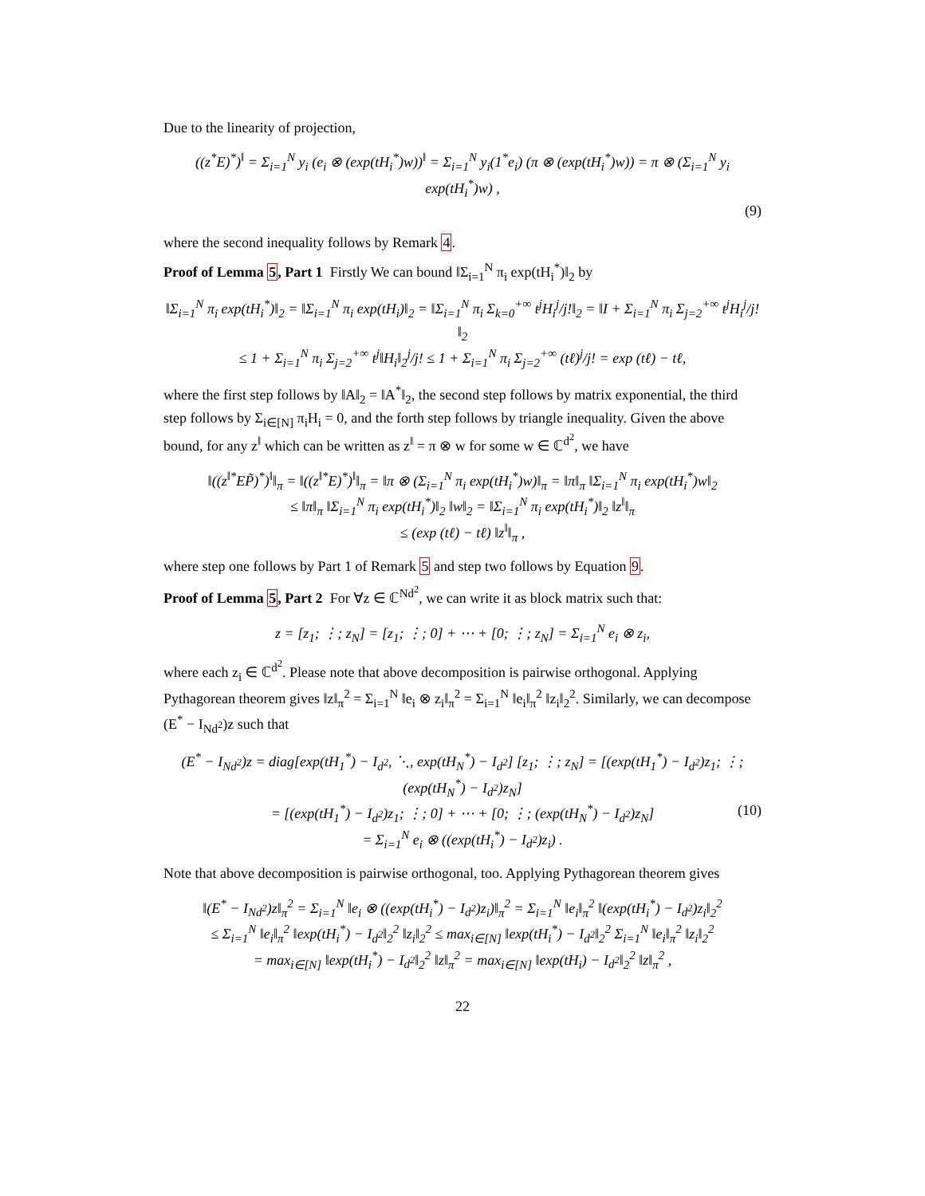Due to the linearity of projection,
((z<sup>*</sup>E)<sup>*</sup>)<sup>‖</sup> = Σ<sub>i=1</sub><sup>N</sup> y<sub>i</sub> (e<sub>i</sub> ⊗ (exp(tH<sub>i</sub><sup>*</sup>)w))<sup>‖</sup> = Σ<sub>i=1</sub><sup>N</sup> y<sub>i</sub>(1<sup>*</sup>e<sub>i</sub>) (π ⊗ (exp(tH<sub>i</sub><sup>*</sup>)w)) = π ⊗ (Σ<sub>i=1</sub><sup>N</sup> y<sub>i</sub> exp(tH<sub>i</sub><sup>*</sup>)w) ,
(9)
where the second inequality follows by Remark 4.
Proof of Lemma 5, Part 1 Firstly We can bound ‖Σ<sub>i=1</sub><sup>N</sup> π<sub>i</sub> exp(tH<sub>i</sub><sup>*</sup>)‖<sub>2</sub> by
‖Σ<sub>i=1</sub><sup>N</sup> π<sub>i</sub> exp(tH<sub>i</sub><sup>*</sup>)‖<sub>2</sub> = ‖Σ<sub>i=1</sub><sup>N</sup> π<sub>i</sub> exp(tH<sub>i</sub>)‖<sub>2</sub> = ‖Σ<sub>i=1</sub><sup>N</sup> π<sub>i</sub> Σ<sub>k=0</sub><sup>+∞</sup> t<sup>j</sup>H<sub>i</sub><sup>j</sup>/j!‖<sub>2</sub> = ‖I + Σ<sub>i=1</sub><sup>N</sup> π<sub>i</sub> Σ<sub>j=2</sub><sup>+∞</sup> t<sup>j</sup>H<sub>i</sub><sup>j</sup>/j!‖<sub>2</sub>
≤ 1 + Σ<sub>i=1</sub><sup>N</sup> π<sub>i</sub> Σ<sub>j=2</sub><sup>+∞</sup> t<sup>j</sup>‖H<sub>i</sub>‖<sub>2</sub><sup>j</sup>/j! ≤ 1 + Σ<sub>i=1</sub><sup>N</sup> π<sub>i</sub> Σ<sub>j=2</sub><sup>+∞</sup> (tℓ)<sup>j</sup>/j! = exp (tℓ) − tℓ,
where the first step follows by ‖A‖<sub>2</sub> = ‖A<sup>*</sup>‖<sub>2</sub>, the second step follows by matrix exponential, the third step follows by Σ<sub>i∈[N]</sub> π<sub>i</sub>H<sub>i</sub> = 0, and the forth step follows by triangle inequality. Given the above bound, for any z<sup>‖</sup> which can be written as z<sup>‖</sup> = π ⊗ w for some w ∈ ℂ<sup>d<sup>2</sup></sup>, we have
‖((z<sup>‖*</sup>EP̃)<sup>*</sup>)<sup>‖</sup>‖<sub>π</sub> = ‖((z<sup>‖*</sup>E)<sup>*</sup>)<sup>‖</sup>‖<sub>π</sub> = ‖π ⊗ (Σ<sub>i=1</sub><sup>N</sup> π<sub>i</sub> exp(tH<sub>i</sub><sup>*</sup>)w)‖<sub>π</sub> = ‖π‖<sub>π</sub> ‖Σ<sub>i=1</sub><sup>N</sup> π<sub>i</sub> exp(tH<sub>i</sub><sup>*</sup>)w‖<sub>2</sub>
≤ ‖π‖<sub>π</sub> ‖Σ<sub>i=1</sub><sup>N</sup> π<sub>i</sub> exp(tH<sub>i</sub><sup>*</sup>)‖<sub>2</sub> ‖w‖<sub>2</sub> = ‖Σ<sub>i=1</sub><sup>N</sup> π<sub>i</sub> exp(tH<sub>i</sub><sup>*</sup>)‖<sub>2</sub> ‖z<sup>‖</sup>‖<sub>π</sub>
≤ (exp (tℓ) − tℓ) ‖z<sup>‖</sup>‖<sub>π</sub> ,
where step one follows by Part 1 of Remark 5 and step two follows by Equation 9.
Proof of Lemma 5, Part 2 For ∀z ∈ ℂ<sup>Nd<sup>2</sup></sup>, we can write it as block matrix such that:
z = [z<sub>1</sub>; ⋮; z<sub>N</sub>] = [z<sub>1</sub>; ⋮; 0] + ⋯ + [0; ⋮; z<sub>N</sub>] = Σ<sub>i=1</sub><sup>N</sup> e<sub>i</sub> ⊗ z<sub>i</sub>,
where each z<sub>i</sub> ∈ ℂ<sup>d<sup>2</sup></sup>. Please note that above decomposition is pairwise orthogonal. Applying Pythagorean theorem gives ‖z‖<sub>π</sub><sup>2</sup> = Σ<sub>i=1</sub><sup>N</sup> ‖e<sub>i</sub> ⊗ z<sub>i</sub>‖<sub>π</sub><sup>2</sup> = Σ<sub>i=1</sub><sup>N</sup> ‖e<sub>i</sub>‖<sub>π</sub><sup>2</sup> ‖z<sub>i</sub>‖<sub>2</sub><sup>2</sup>. Similarly, we can decompose (E<sup>*</sup> − I<sub>Nd<sup>2</sup></sub>)z such that
(E<sup>*</sup> − I<sub>Nd<sup>2</sup></sub>)z = diag[exp(tH<sub>1</sub><sup>*</sup>) − I<sub>d<sup>2</sup></sub>, ⋱, exp(tH<sub>N</sub><sup>*</sup>) − I<sub>d<sup>2</sup></sub>] [z<sub>1</sub>; ⋮; z<sub>N</sub>] = [(exp(tH<sub>1</sub><sup>*</sup>) − I<sub>d<sup>2</sup></sub>)z<sub>1</sub>; ⋮; (exp(tH<sub>N</sub><sup>*</sup>) − I<sub>d<sup>2</sup></sub>)z<sub>N</sub>]
= [(exp(tH<sub>1</sub><sup>*</sup>) − I<sub>d<sup>2</sup></sub>)z<sub>1</sub>; ⋮; 0] + ⋯ + [0; ⋮; (exp(tH<sub>N</sub><sup>*</sup>) − I<sub>d<sup>2</sup></sub>)z<sub>N</sub>] (10)
= Σ<sub>i=1</sub><sup>N</sup> e<sub>i</sub> ⊗ ((exp(tH<sub>i</sub><sup>*</sup>) − I<sub>d<sup>2</sup></sub>)z<sub>i</sub>) .
Note that above decomposition is pairwise orthogonal, too. Applying Pythagorean theorem gives
‖(E<sup>*</sup> − I<sub>Nd<sup>2</sup></sub>)z‖<sub>π</sub><sup>2</sup> = Σ<sub>i=1</sub><sup>N</sup> ‖e<sub>i</sub> ⊗ ((exp(tH<sub>i</sub><sup>*</sup>) − I<sub>d<sup>2</sup></sub>)z<sub>i</sub>)‖<sub>π</sub><sup>2</sup> = Σ<sub>i=1</sub><sup>N</sup> ‖e<sub>i</sub>‖<sub>π</sub><sup>2</sup> ‖(exp(tH<sub>i</sub><sup>*</sup>) − I<sub>d<sup>2</sup></sub>)z<sub>i</sub>‖<sub>2</sub><sup>2</sup>
≤ Σ<sub>i=1</sub><sup>N</sup> ‖e<sub>i</sub>‖<sub>π</sub><sup>2</sup> ‖exp(tH<sub>i</sub><sup>*</sup>) − I<sub>d<sup>2</sup></sub>‖<sub>2</sub><sup>2</sup> ‖z<sub>i</sub>‖<sub>2</sub><sup>2</sup> ≤ max<sub>i∈[N]</sub> ‖exp(tH<sub>i</sub><sup>*</sup>) − I<sub>d<sup>2</sup></sub>‖<sub>2</sub><sup>2</sup> Σ<sub>i=1</sub><sup>N</sup> ‖e<sub>i</sub>‖<sub>π</sub><sup>2</sup> ‖z<sub>i</sub>‖<sub>2</sub><sup>2</sup>
= max<sub>i∈[N]</sub> ‖exp(tH<sub>i</sub><sup>*</sup>) − I<sub>d<sup>2</sup></sub>‖<sub>2</sub><sup>2</sup> ‖z‖<sub>π</sub><sup>2</sup> = max<sub>i∈[N]</sub> ‖exp(tH<sub>i</sub>) − I<sub>d<sup>2</sup></sub>‖<sub>2</sub><sup>2</sup> ‖z‖<sub>π</sub><sup>2</sup> ,
22